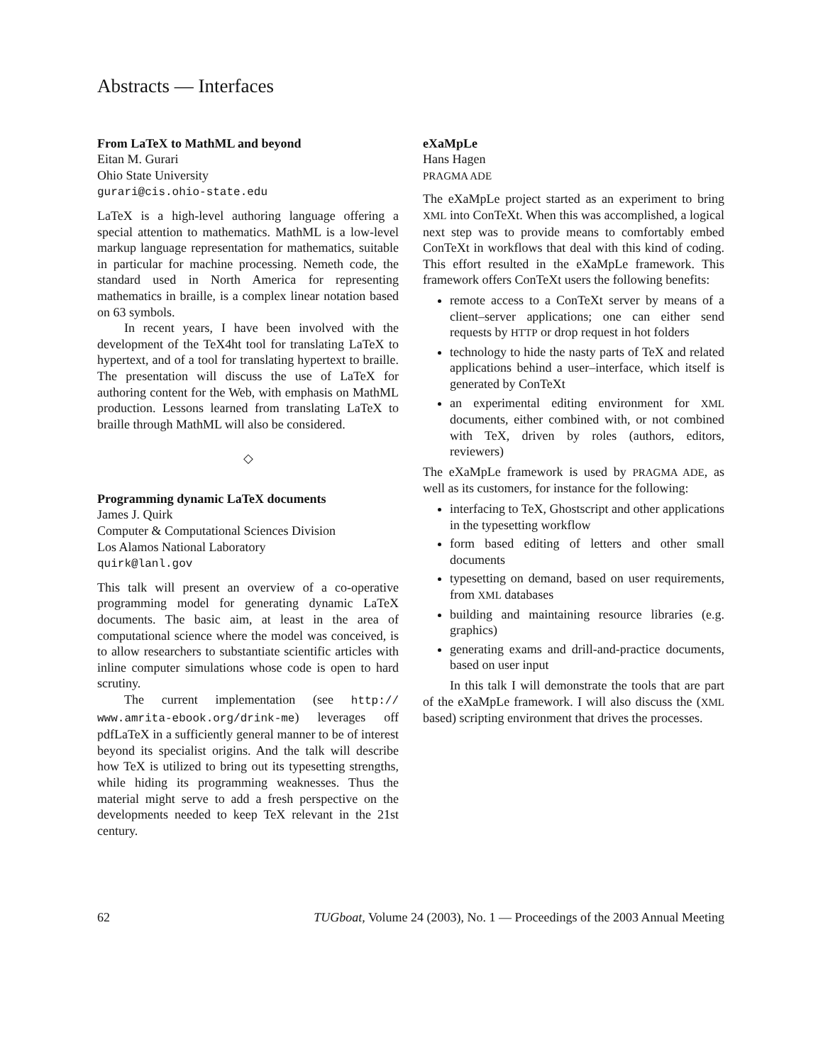Abstracts — Interfaces
From LaTeX to MathML and beyond
Eitan M. Gurari
Ohio State University
gurari@cis.ohio-state.edu
LaTeX is a high-level authoring language offering a special attention to mathematics. MathML is a low-level markup language representation for mathematics, suitable in particular for machine processing. Nemeth code, the standard used in North America for representing mathematics in braille, is a complex linear notation based on 63 symbols.
In recent years, I have been involved with the development of the TeX4ht tool for translating LaTeX to hypertext, and of a tool for translating hypertext to braille. The presentation will discuss the use of LaTeX for authoring content for the Web, with emphasis on MathML production. Lessons learned from translating LaTeX to braille through MathML will also be considered.
◇
Programming dynamic LaTeX documents
James J. Quirk
Computer & Computational Sciences Division
Los Alamos National Laboratory
quirk@lanl.gov
This talk will present an overview of a co-operative programming model for generating dynamic LaTeX documents. The basic aim, at least in the area of computational science where the model was conceived, is to allow researchers to substantiate scientific articles with inline computer simulations whose code is open to hard scrutiny.
The current implementation (see http:// www.amrita-ebook.org/drink-me) leverages off pdfLaTeX in a sufficiently general manner to be of interest beyond its specialist origins. And the talk will describe how TeX is utilized to bring out its typesetting strengths, while hiding its programming weaknesses. Thus the material might serve to add a fresh perspective on the developments needed to keep TeX relevant in the 21st century.
eXaMpLe
Hans Hagen
PRAGMA ADE
The eXaMpLe project started as an experiment to bring XML into ConTeXt. When this was accomplished, a logical next step was to provide means to comfortably embed ConTeXt in workflows that deal with this kind of coding. This effort resulted in the eXaMpLe framework. This framework offers ConTeXt users the following benefits:
remote access to a ConTeXt server by means of a client–server applications; one can either send requests by HTTP or drop request in hot folders
technology to hide the nasty parts of TeX and related applications behind a user–interface, which itself is generated by ConTeXt
an experimental editing environment for XML documents, either combined with, or not combined with TeX, driven by roles (authors, editors, reviewers)
The eXaMpLe framework is used by PRAGMA ADE, as well as its customers, for instance for the following:
interfacing to TeX, Ghostscript and other applications in the typesetting workflow
form based editing of letters and other small documents
typesetting on demand, based on user requirements, from XML databases
building and maintaining resource libraries (e.g. graphics)
generating exams and drill-and-practice documents, based on user input
In this talk I will demonstrate the tools that are part of the eXaMpLe framework. I will also discuss the (XML based) scripting environment that drives the processes.
62 TUGboat, Volume 24 (2003), No. 1 — Proceedings of the 2003 Annual Meeting